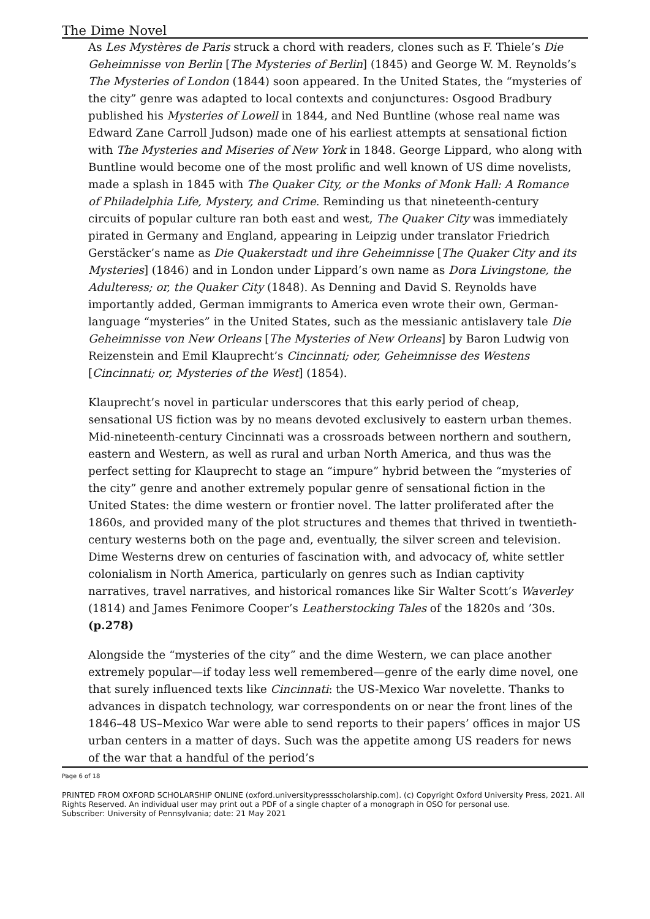The Dime Novel
As Les Mystères de Paris struck a chord with readers, clones such as F. Thiele’s Die Geheimnisse von Berlin [The Mysteries of Berlin] (1845) and George W. M. Reynolds’s The Mysteries of London (1844) soon appeared. In the United States, the “mysteries of the city” genre was adapted to local contexts and conjunctures: Osgood Bradbury published his Mysteries of Lowell in 1844, and Ned Buntline (whose real name was Edward Zane Carroll Judson) made one of his earliest attempts at sensational fiction with The Mysteries and Miseries of New York in 1848. George Lippard, who along with Buntline would become one of the most prolific and well known of US dime novelists, made a splash in 1845 with The Quaker City, or the Monks of Monk Hall: A Romance of Philadelphia Life, Mystery, and Crime. Reminding us that nineteenth-century circuits of popular culture ran both east and west, The Quaker City was immediately pirated in Germany and England, appearing in Leipzig under translator Friedrich Gerstäcker’s name as Die Quakerstadt und ihre Geheimnisse [The Quaker City and its Mysteries] (1846) and in London under Lippard’s own name as Dora Livingstone, the Adulteress; or, the Quaker City (1848). As Denning and David S. Reynolds have importantly added, German immigrants to America even wrote their own, German-language “mysteries” in the United States, such as the messianic antislavery tale Die Geheimnisse von New Orleans [The Mysteries of New Orleans] by Baron Ludwig von Reizenstein and Emil Klauprecht’s Cincinnati; oder, Geheimnisse des Westens [Cincinnati; or, Mysteries of the West] (1854).
Klauprecht’s novel in particular underscores that this early period of cheap, sensational US fiction was by no means devoted exclusively to eastern urban themes. Mid-nineteenth-century Cincinnati was a crossroads between northern and southern, eastern and Western, as well as rural and urban North America, and thus was the perfect setting for Klauprecht to stage an “impure” hybrid between the “mysteries of the city” genre and another extremely popular genre of sensational fiction in the United States: the dime western or frontier novel. The latter proliferated after the 1860s, and provided many of the plot structures and themes that thrived in twentieth-century westerns both on the page and, eventually, the silver screen and television. Dime Westerns drew on centuries of fascination with, and advocacy of, white settler colonialism in North America, particularly on genres such as Indian captivity narratives, travel narratives, and historical romances like Sir Walter Scott’s Waverley (1814) and James Fenimore Cooper’s Leatherstocking Tales of the 1820s and ’30s. (p.278)
Alongside the “mysteries of the city” and the dime Western, we can place another extremely popular—if today less well remembered—genre of the early dime novel, one that surely influenced texts like Cincinnati: the US-Mexico War novelette. Thanks to advances in dispatch technology, war correspondents on or near the front lines of the 1846–48 US–Mexico War were able to send reports to their papers’ offices in major US urban centers in a matter of days. Such was the appetite among US readers for news of the war that a handful of the period’s
Page 6 of 18
PRINTED FROM OXFORD SCHOLARSHIP ONLINE (oxford.universitypressscholarship.com). (c) Copyright Oxford University Press, 2021. All Rights Reserved. An individual user may print out a PDF of a single chapter of a monograph in OSO for personal use.
Subscriber: University of Pennsylvania; date: 21 May 2021